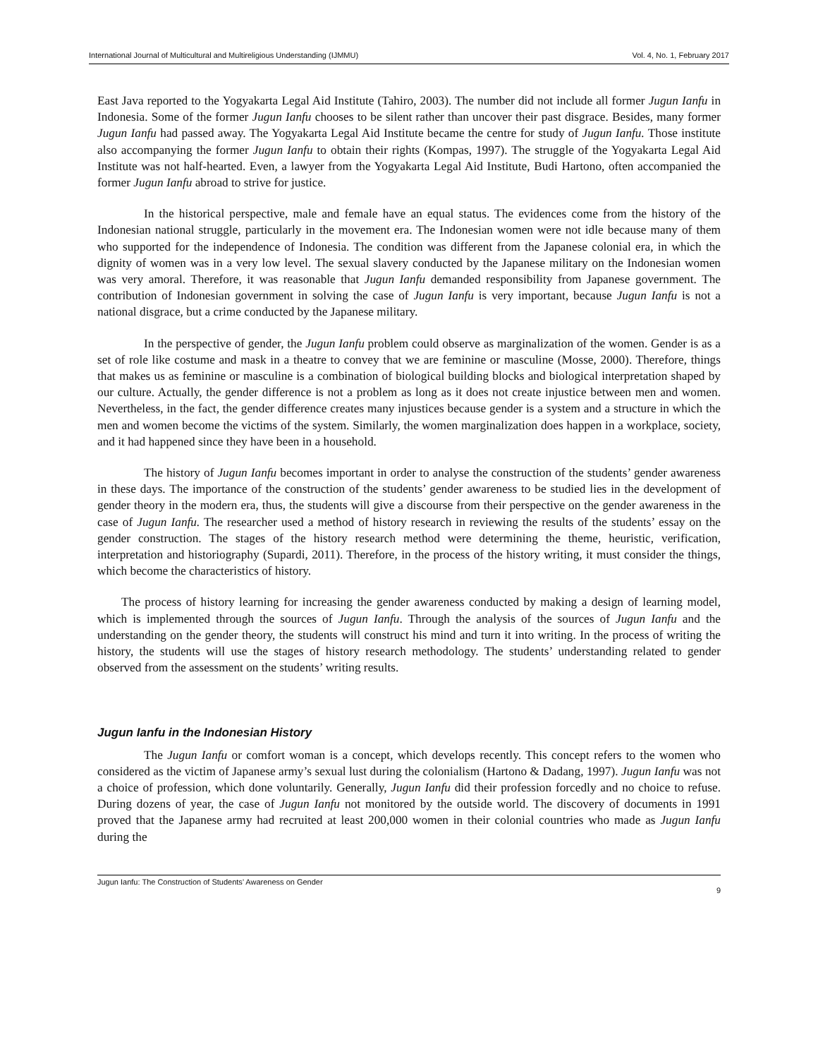International Journal of Multicultural and Multireligious Understanding (IJMMU) Vol. 4, No. 1, February 2017
East Java reported to the Yogyakarta Legal Aid Institute (Tahiro, 2003). The number did not include all former Jugun Ianfu in Indonesia. Some of the former Jugun Ianfu chooses to be silent rather than uncover their past disgrace. Besides, many former Jugun Ianfu had passed away. The Yogyakarta Legal Aid Institute became the centre for study of Jugun Ianfu. Those institute also accompanying the former Jugun Ianfu to obtain their rights (Kompas, 1997). The struggle of the Yogyakarta Legal Aid Institute was not half-hearted. Even, a lawyer from the Yogyakarta Legal Aid Institute, Budi Hartono, often accompanied the former Jugun Ianfu abroad to strive for justice.
In the historical perspective, male and female have an equal status. The evidences come from the history of the Indonesian national struggle, particularly in the movement era. The Indonesian women were not idle because many of them who supported for the independence of Indonesia. The condition was different from the Japanese colonial era, in which the dignity of women was in a very low level. The sexual slavery conducted by the Japanese military on the Indonesian women was very amoral. Therefore, it was reasonable that Jugun Ianfu demanded responsibility from Japanese government. The contribution of Indonesian government in solving the case of Jugun Ianfu is very important, because Jugun Ianfu is not a national disgrace, but a crime conducted by the Japanese military.
In the perspective of gender, the Jugun Ianfu problem could observe as marginalization of the women. Gender is as a set of role like costume and mask in a theatre to convey that we are feminine or masculine (Mosse, 2000). Therefore, things that makes us as feminine or masculine is a combination of biological building blocks and biological interpretation shaped by our culture. Actually, the gender difference is not a problem as long as it does not create injustice between men and women. Nevertheless, in the fact, the gender difference creates many injustices because gender is a system and a structure in which the men and women become the victims of the system. Similarly, the women marginalization does happen in a workplace, society, and it had happened since they have been in a household.
The history of Jugun Ianfu becomes important in order to analyse the construction of the students’ gender awareness in these days. The importance of the construction of the students’ gender awareness to be studied lies in the development of gender theory in the modern era, thus, the students will give a discourse from their perspective on the gender awareness in the case of Jugun Ianfu. The researcher used a method of history research in reviewing the results of the students’ essay on the gender construction. The stages of the history research method were determining the theme, heuristic, verification, interpretation and historiography (Supardi, 2011). Therefore, in the process of the history writing, it must consider the things, which become the characteristics of history.
The process of history learning for increasing the gender awareness conducted by making a design of learning model, which is implemented through the sources of Jugun Ianfu. Through the analysis of the sources of Jugun Ianfu and the understanding on the gender theory, the students will construct his mind and turn it into writing. In the process of writing the history, the students will use the stages of history research methodology. The students’ understanding related to gender observed from the assessment on the students’ writing results.
Jugun Ianfu in the Indonesian History
The Jugun Ianfu or comfort woman is a concept, which develops recently. This concept refers to the women who considered as the victim of Japanese army’s sexual lust during the colonialism (Hartono & Dadang, 1997). Jugun Ianfu was not a choice of profession, which done voluntarily. Generally, Jugun Ianfu did their profession forcedly and no choice to refuse. During dozens of year, the case of Jugun Ianfu not monitored by the outside world. The discovery of documents in 1991 proved that the Japanese army had recruited at least 200,000 women in their colonial countries who made as Jugun Ianfu during the
Jugun Ianfu: The Construction of Students’ Awareness on Gender
9